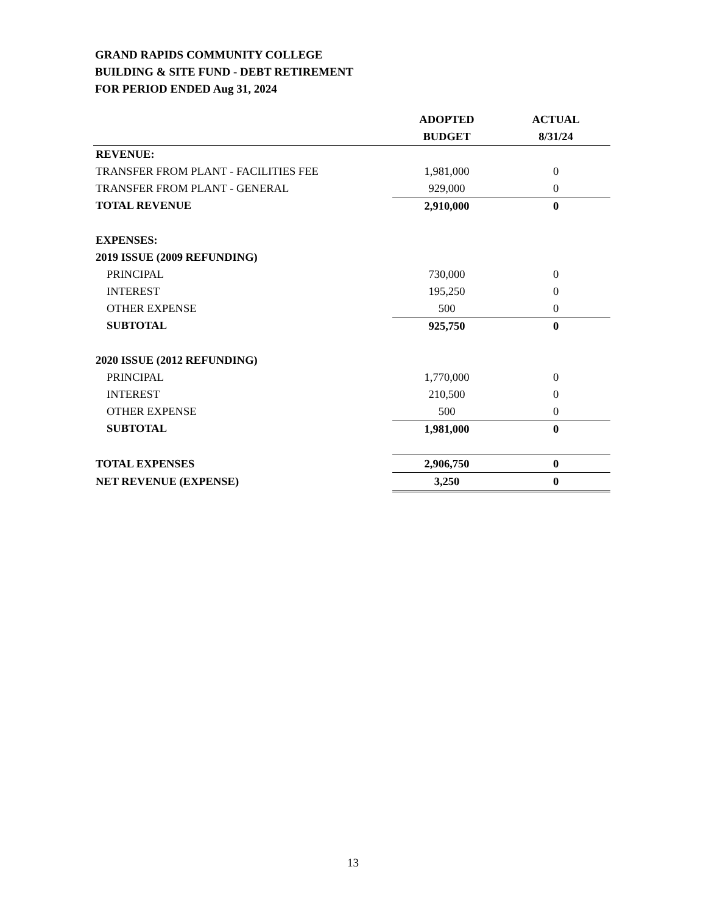GRAND RAPIDS COMMUNITY COLLEGE
BUILDING & SITE FUND - DEBT RETIREMENT
FOR PERIOD ENDED Aug 31, 2024
| | ADOPTED | ACTUAL |
| --- | --- | --- |
| | BUDGET | 8/31/24 |
| REVENUE: | | |
| TRANSFER FROM PLANT - FACILITIES FEE | 1,981,000 | 0 |
| TRANSFER FROM PLANT - GENERAL | 929,000 | 0 |
| TOTAL REVENUE | 2,910,000 | 0 |
| EXPENSES: | | |
| 2019 ISSUE (2009 REFUNDING) | | |
| PRINCIPAL | 730,000 | 0 |
| INTEREST | 195,250 | 0 |
| OTHER EXPENSE | 500 | 0 |
| SUBTOTAL | 925,750 | 0 |
| 2020 ISSUE (2012 REFUNDING) | | |
| PRINCIPAL | 1,770,000 | 0 |
| INTEREST | 210,500 | 0 |
| OTHER EXPENSE | 500 | 0 |
| SUBTOTAL | 1,981,000 | 0 |
| TOTAL EXPENSES | 2,906,750 | 0 |
| NET REVENUE (EXPENSE) | 3,250 | 0 |
13